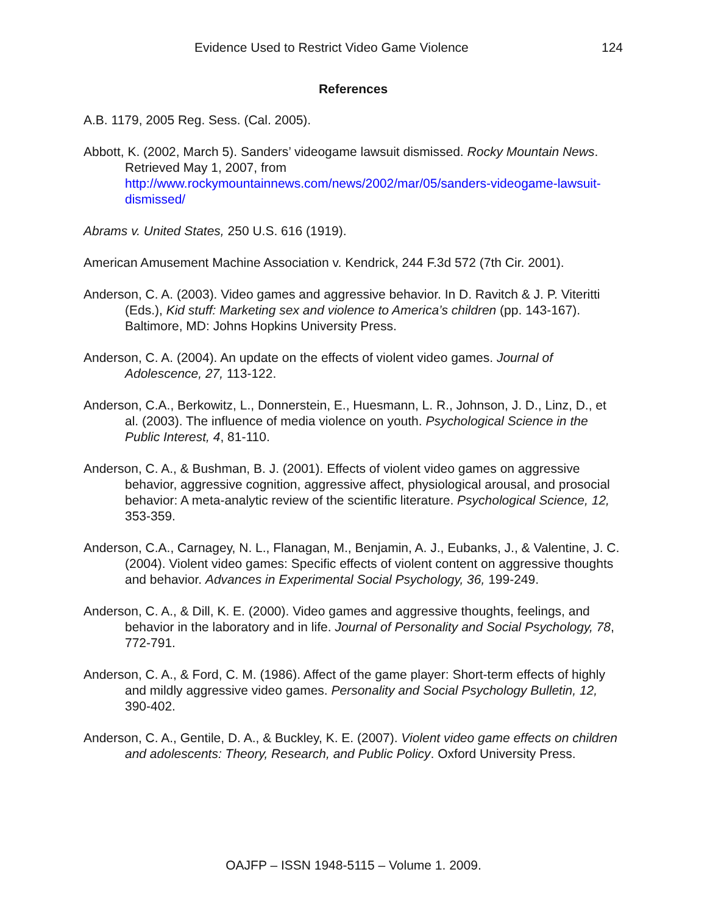Evidence Used to Restrict Video Game Violence 124
References
A.B. 1179, 2005 Reg. Sess. (Cal. 2005).
Abbott, K. (2002, March 5). Sanders’ videogame lawsuit dismissed. Rocky Mountain News. Retrieved May 1, 2007, from http://www.rockymountainnews.com/news/2002/mar/05/sanders-videogame-lawsuit-dismissed/
Abrams v. United States, 250 U.S. 616 (1919).
American Amusement Machine Association v. Kendrick, 244 F.3d 572 (7th Cir. 2001).
Anderson, C. A. (2003). Video games and aggressive behavior. In D. Ravitch & J. P. Viteritti (Eds.), Kid stuff: Marketing sex and violence to America’s children (pp. 143-167). Baltimore, MD: Johns Hopkins University Press.
Anderson, C. A. (2004). An update on the effects of violent video games. Journal of Adolescence, 27, 113-122.
Anderson, C.A., Berkowitz, L., Donnerstein, E., Huesmann, L. R., Johnson, J. D., Linz, D., et al. (2003). The influence of media violence on youth. Psychological Science in the Public Interest, 4, 81-110.
Anderson, C. A., & Bushman, B. J. (2001). Effects of violent video games on aggressive behavior, aggressive cognition, aggressive affect, physiological arousal, and prosocial behavior: A meta-analytic review of the scientific literature. Psychological Science, 12, 353-359.
Anderson, C.A., Carnagey, N. L., Flanagan, M., Benjamin, A. J., Eubanks, J., & Valentine, J. C. (2004). Violent video games: Specific effects of violent content on aggressive thoughts and behavior. Advances in Experimental Social Psychology, 36, 199-249.
Anderson, C. A., & Dill, K. E. (2000). Video games and aggressive thoughts, feelings, and behavior in the laboratory and in life. Journal of Personality and Social Psychology, 78, 772-791.
Anderson, C. A., & Ford, C. M. (1986). Affect of the game player: Short-term effects of highly and mildly aggressive video games. Personality and Social Psychology Bulletin, 12, 390-402.
Anderson, C. A., Gentile, D. A., & Buckley, K. E. (2007). Violent video game effects on children and adolescents: Theory, Research, and Public Policy. Oxford University Press.
OAJFP – ISSN 1948-5115 – Volume 1. 2009.